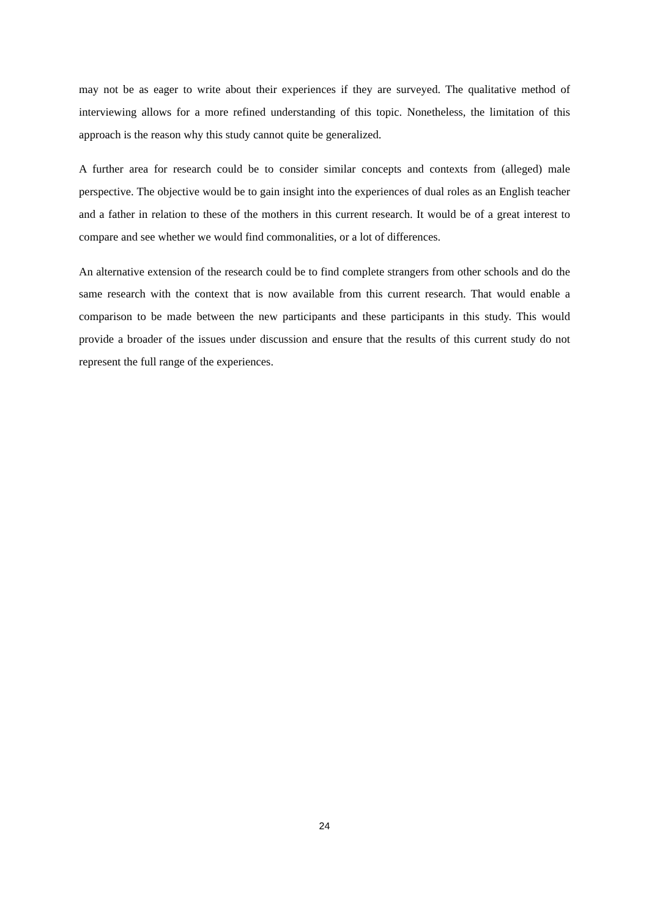may not be as eager to write about their experiences if they are surveyed. The qualitative method of interviewing allows for a more refined understanding of this topic. Nonetheless, the limitation of this approach is the reason why this study cannot quite be generalized.
A further area for research could be to consider similar concepts and contexts from (alleged) male perspective. The objective would be to gain insight into the experiences of dual roles as an English teacher and a father in relation to these of the mothers in this current research. It would be of a great interest to compare and see whether we would find commonalities, or a lot of differences.
An alternative extension of the research could be to find complete strangers from other schools and do the same research with the context that is now available from this current research. That would enable a comparison to be made between the new participants and these participants in this study. This would provide a broader of the issues under discussion and ensure that the results of this current study do not represent the full range of the experiences.
24